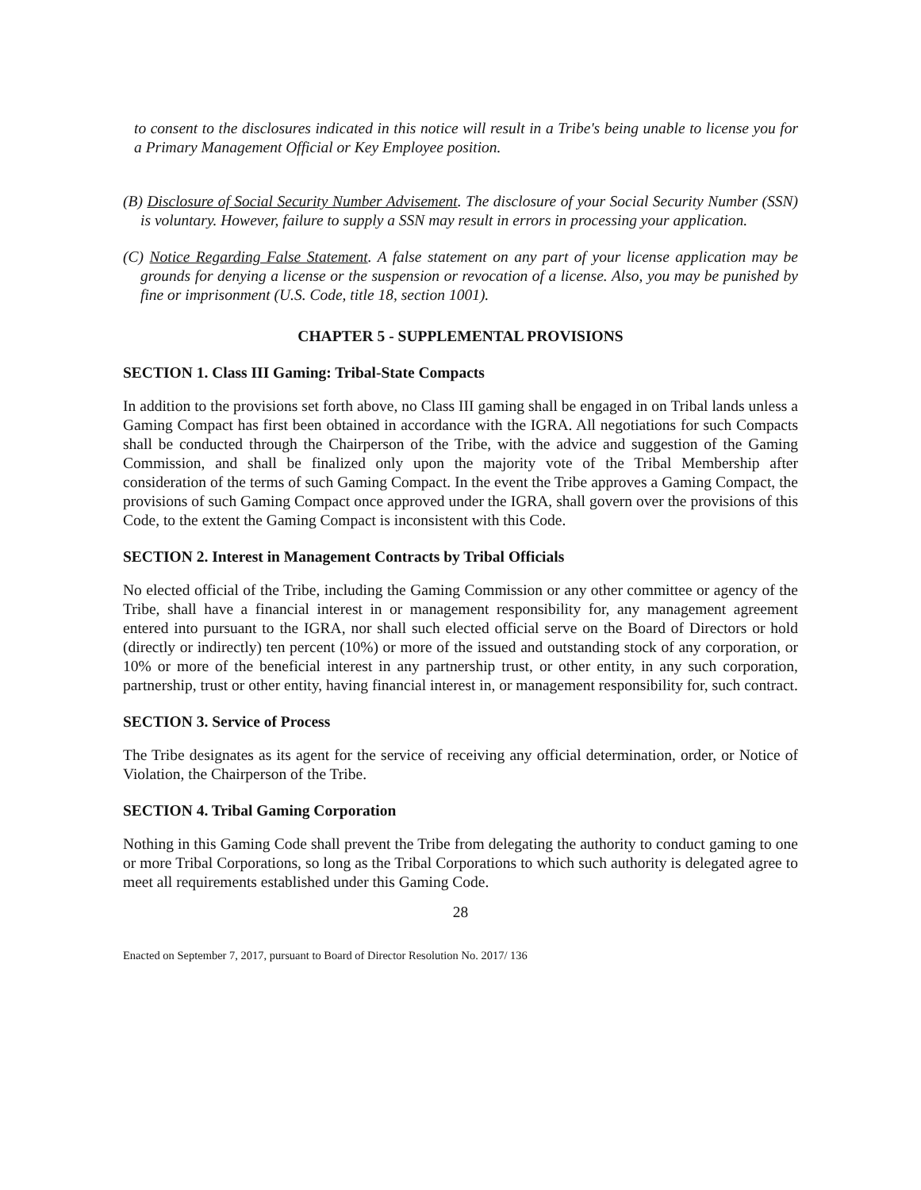to consent to the disclosures indicated in this notice will result in a Tribe's being unable to license you for a Primary Management Official or Key Employee position.
(B) Disclosure of Social Security Number Advisement. The disclosure of your Social Security Number (SSN) is voluntary. However, failure to supply a SSN may result in errors in processing your application.
(C) Notice Regarding False Statement. A false statement on any part of your license application may be grounds for denying a license or the suspension or revocation of a license. Also, you may be punished by fine or imprisonment (U.S. Code, title 18, section 1001).
CHAPTER 5 - SUPPLEMENTAL PROVISIONS
SECTION 1. Class III Gaming: Tribal-State Compacts
In addition to the provisions set forth above, no Class III gaming shall be engaged in on Tribal lands unless a Gaming Compact has first been obtained in accordance with the IGRA. All negotiations for such Compacts shall be conducted through the Chairperson of the Tribe, with the advice and suggestion of the Gaming Commission, and shall be finalized only upon the majority vote of the Tribal Membership after consideration of the terms of such Gaming Compact. In the event the Tribe approves a Gaming Compact, the provisions of such Gaming Compact once approved under the IGRA, shall govern over the provisions of this Code, to the extent the Gaming Compact is inconsistent with this Code.
SECTION 2. Interest in Management Contracts by Tribal Officials
No elected official of the Tribe, including the Gaming Commission or any other committee or agency of the Tribe, shall have a financial interest in or management responsibility for, any management agreement entered into pursuant to the IGRA, nor shall such elected official serve on the Board of Directors or hold (directly or indirectly) ten percent (10%) or more of the issued and outstanding stock of any corporation, or 10% or more of the beneficial interest in any partnership trust, or other entity, in any such corporation, partnership, trust or other entity, having financial interest in, or management responsibility for, such contract.
SECTION 3. Service of Process
The Tribe designates as its agent for the service of receiving any official determination, order, or Notice of Violation, the Chairperson of the Tribe.
SECTION 4. Tribal Gaming Corporation
Nothing in this Gaming Code shall prevent the Tribe from delegating the authority to conduct gaming to one or more Tribal Corporations, so long as the Tribal Corporations to which such authority is delegated agree to meet all requirements established under this Gaming Code.
28
Enacted on September 7, 2017, pursuant to Board of Director Resolution No. 2017/ 136